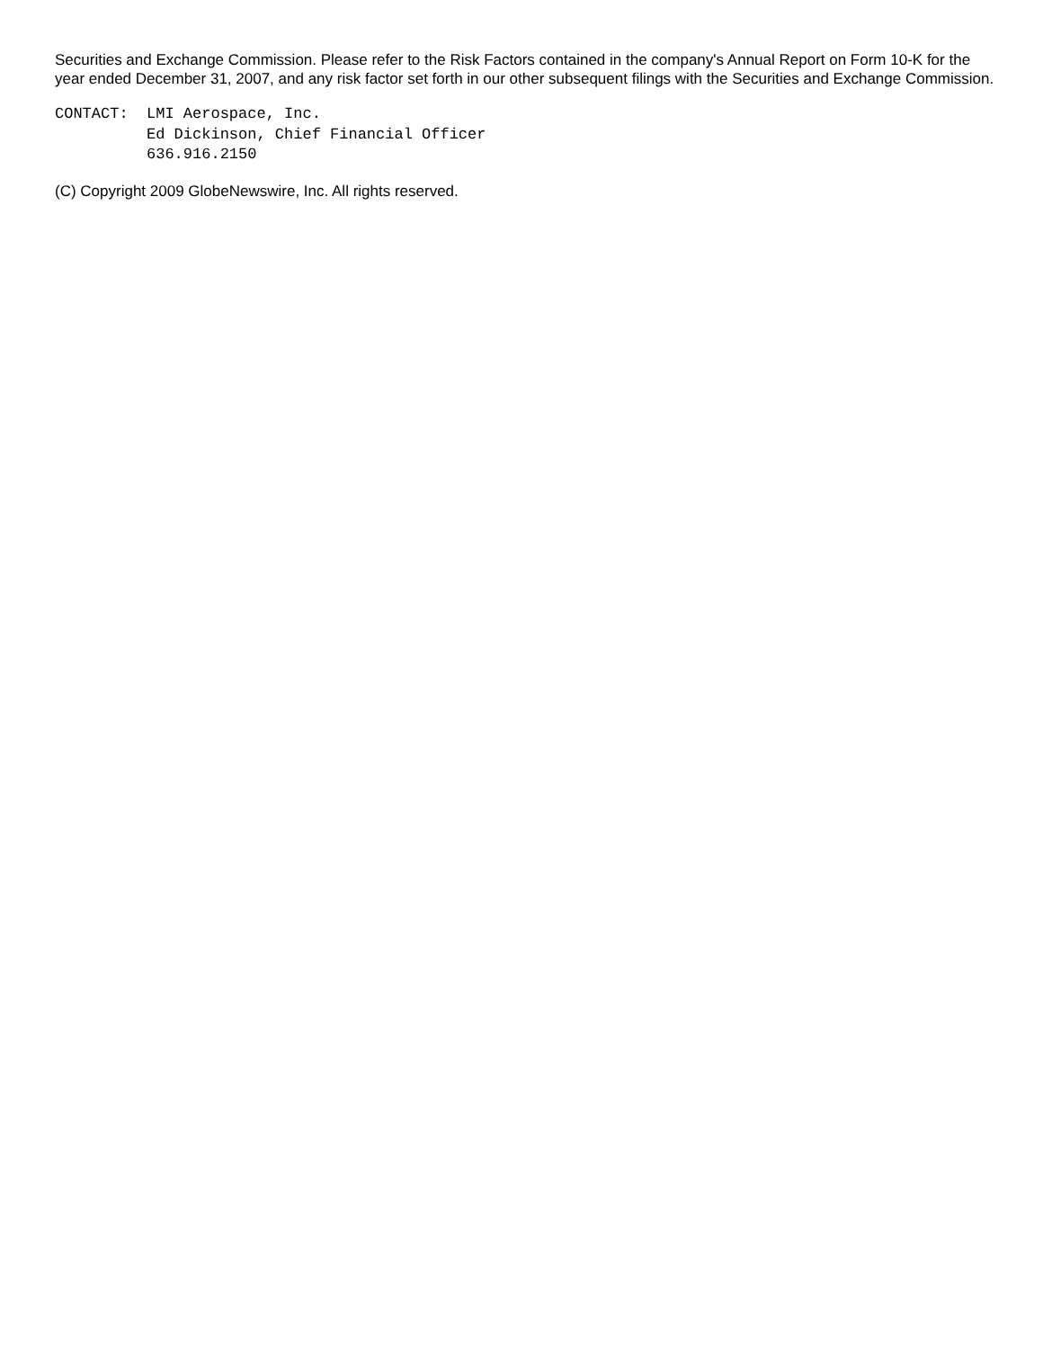Securities and Exchange Commission. Please refer to the Risk Factors contained in the company's Annual Report on Form 10-K for the year ended December 31, 2007, and any risk factor set forth in our other subsequent filings with the Securities and Exchange Commission.
CONTACT:  LMI Aerospace, Inc.
          Ed Dickinson, Chief Financial Officer
          636.916.2150
(C) Copyright 2009 GlobeNewswire, Inc. All rights reserved.